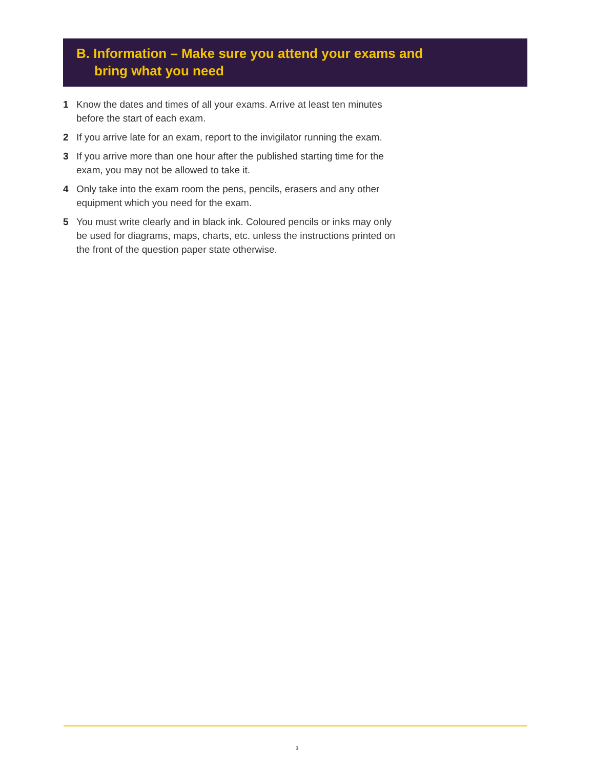B. Information – Make sure you attend your exams and
bring what you need
1 Know the dates and times of all your exams. Arrive at least ten minutes before the start of each exam.
2 If you arrive late for an exam, report to the invigilator running the exam.
3 If you arrive more than one hour after the published starting time for the exam, you may not be allowed to take it.
4 Only take into the exam room the pens, pencils, erasers and any other equipment which you need for the exam.
5 You must write clearly and in black ink. Coloured pencils or inks may only be used for diagrams, maps, charts, etc. unless the instructions printed on the front of the question paper state otherwise.
3